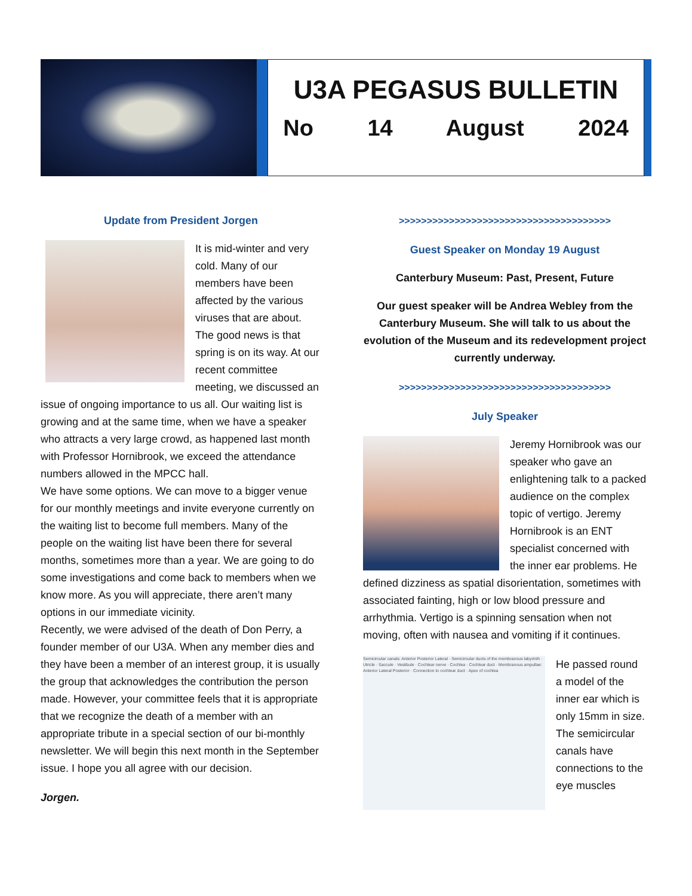U3A PEGASUS BULLETIN
No 14 August 2024
Update from President Jorgen
It is mid-winter and very cold. Many of our members have been affected by the various viruses that are about. The good news is that spring is on its way. At our recent committee meeting, we discussed an issue of ongoing importance to us all. Our waiting list is growing and at the same time, when we have a speaker who attracts a very large crowd, as happened last month with Professor Hornibrook, we exceed the attendance numbers allowed in the MPCC hall.
We have some options. We can move to a bigger venue for our monthly meetings and invite everyone currently on the waiting list to become full members. Many of the people on the waiting list have been there for several months, sometimes more than a year. We are going to do some investigations and come back to members when we know more. As you will appreciate, there aren’t many options in our immediate vicinity.
Recently, we were advised of the death of Don Perry, a founder member of our U3A. When any member dies and they have been a member of an interest group, it is usually the group that acknowledges the contribution the person made. However, your committee feels that it is appropriate that we recognize the death of a member with an appropriate tribute in a special section of our bi-monthly newsletter. We will begin this next month in the September issue. I hope you all agree with our decision.
Jorgen.
>>>>>>>>>>>>>>>>>>>>>>>>>>>>>>>>>>>>>>
Guest Speaker on Monday 19 August
Canterbury Museum: Past, Present, Future
Our guest speaker will be Andrea Webley from the Canterbury Museum. She will talk to us about the evolution of the Museum and its redevelopment project currently underway.
>>>>>>>>>>>>>>>>>>>>>>>>>>>>>>>>>>>>>>
July Speaker
Jeremy Hornibrook was our speaker who gave an enlightening talk to a packed audience on the complex topic of vertigo. Jeremy Hornibrook is an ENT specialist concerned with the inner ear problems. He defined dizziness as spatial disorientation, sometimes with associated fainting, high or low blood pressure and arrhythmia. Vertigo is a spinning sensation when not moving, often with nausea and vomiting if it continues.
Semicircular canals: Anterior Posterior Lateral · Semicircular ducts of the membranous labyrinth · Utricle · Saccule · Vestibule · Cochlear nerve · Cochlea · Cochlear duct · Membranous ampullae: Anterior Lateral Posterior · Connection to cochlear duct · Apex of cochlea
He passed round a model of the inner ear which is only 15mm in size. The semicircular canals have connections to the eye muscles